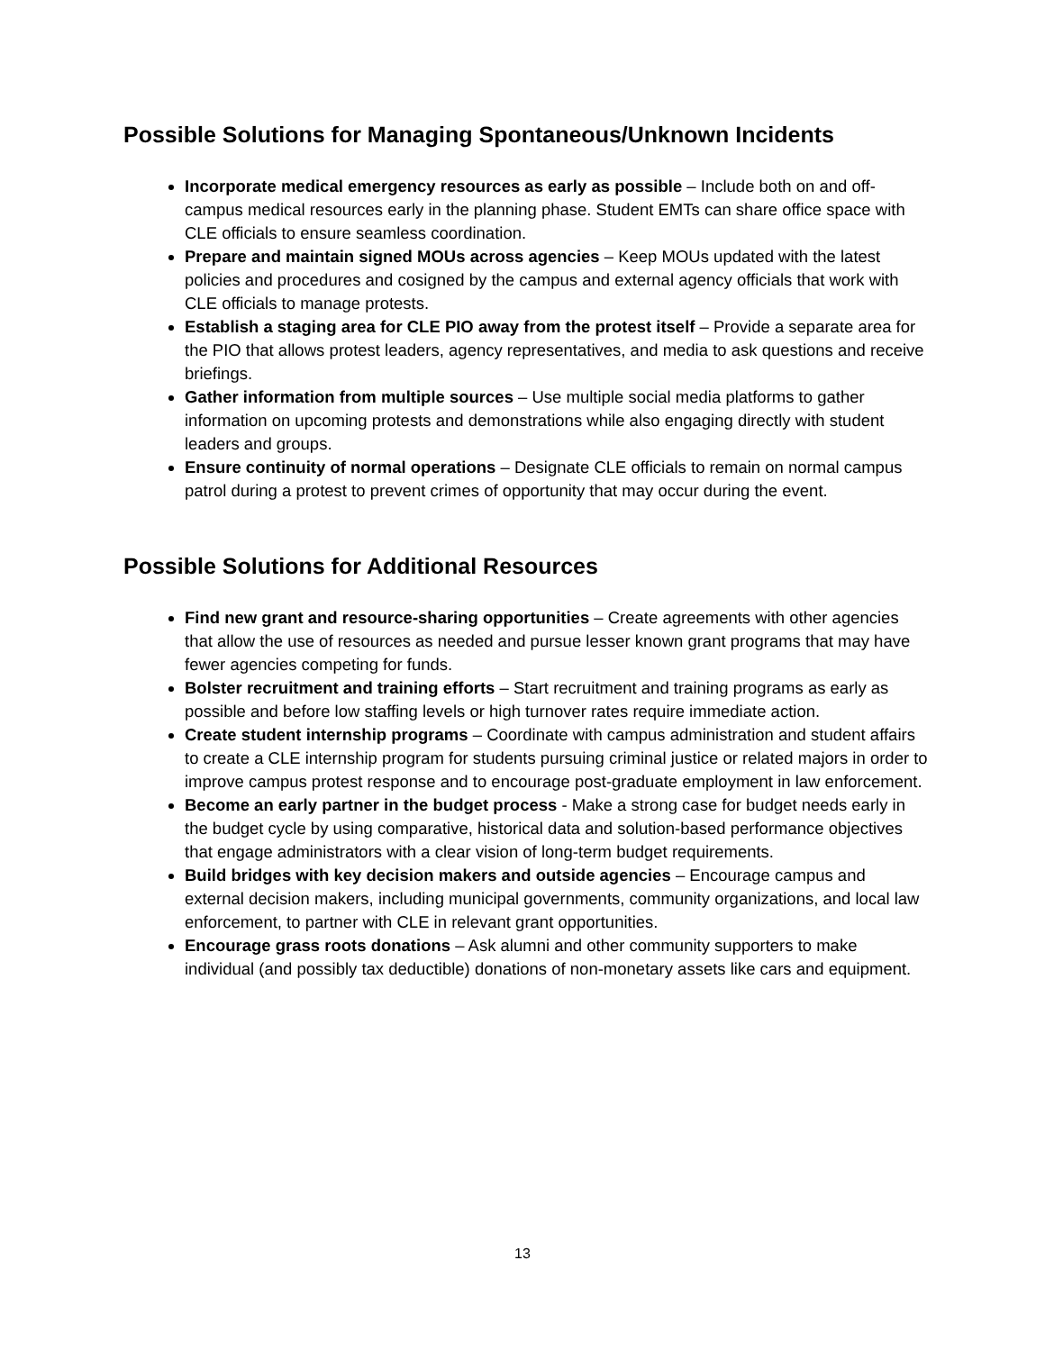Possible Solutions for Managing Spontaneous/Unknown Incidents
Incorporate medical emergency resources as early as possible – Include both on and off-campus medical resources early in the planning phase. Student EMTs can share office space with CLE officials to ensure seamless coordination.
Prepare and maintain signed MOUs across agencies – Keep MOUs updated with the latest policies and procedures and cosigned by the campus and external agency officials that work with CLE officials to manage protests.
Establish a staging area for CLE PIO away from the protest itself – Provide a separate area for the PIO that allows protest leaders, agency representatives, and media to ask questions and receive briefings.
Gather information from multiple sources – Use multiple social media platforms to gather information on upcoming protests and demonstrations while also engaging directly with student leaders and groups.
Ensure continuity of normal operations – Designate CLE officials to remain on normal campus patrol during a protest to prevent crimes of opportunity that may occur during the event.
Possible Solutions for Additional Resources
Find new grant and resource-sharing opportunities – Create agreements with other agencies that allow the use of resources as needed and pursue lesser known grant programs that may have fewer agencies competing for funds.
Bolster recruitment and training efforts – Start recruitment and training programs as early as possible and before low staffing levels or high turnover rates require immediate action.
Create student internship programs – Coordinate with campus administration and student affairs to create a CLE internship program for students pursuing criminal justice or related majors in order to improve campus protest response and to encourage post-graduate employment in law enforcement.
Become an early partner in the budget process - Make a strong case for budget needs early in the budget cycle by using comparative, historical data and solution-based performance objectives that engage administrators with a clear vision of long-term budget requirements.
Build bridges with key decision makers and outside agencies – Encourage campus and external decision makers, including municipal governments, community organizations, and local law enforcement, to partner with CLE in relevant grant opportunities.
Encourage grass roots donations – Ask alumni and other community supporters to make individual (and possibly tax deductible) donations of non-monetary assets like cars and equipment.
13